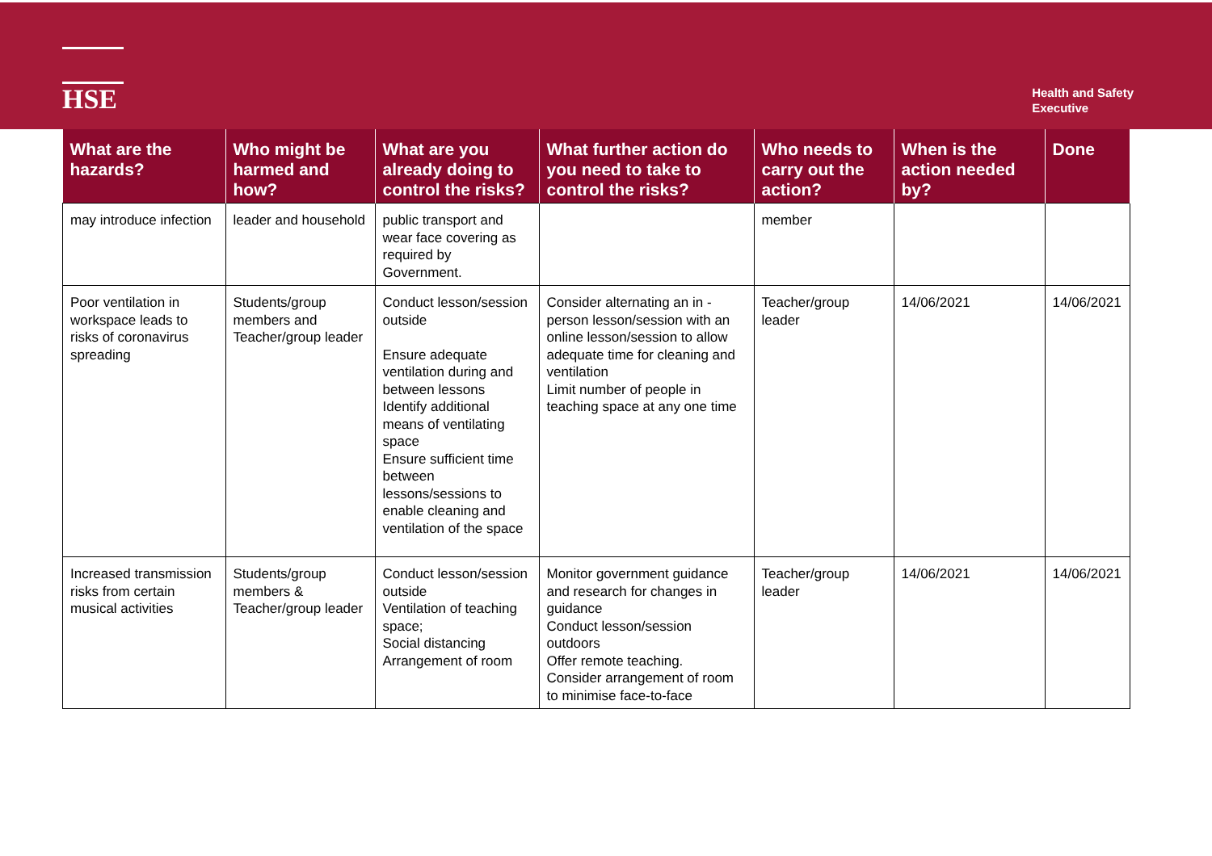HSE
Health and Safety
Executive
| What are the hazards? | Who might be harmed and how? | What are you already doing to control the risks? | What further action do you need to take to control the risks? | Who needs to carry out the action? | When is the action needed by? | Done |
| --- | --- | --- | --- | --- | --- | --- |
| may introduce infection | leader and household | public transport and wear face covering as required by Government. | | member | | |
| Poor ventilation in workspace leads to risks of coronavirus spreading | Students/group members and Teacher/group leader | Conduct lesson/session outside Ensure adequate ventilation during and between lessons Identify additional means of ventilating space Ensure sufficient time between lessons/sessions to enable cleaning and ventilation of the space | Consider alternating an in - person lesson/session with an online lesson/session to allow adequate time for cleaning and ventilation Limit number of people in teaching space at any one time | Teacher/group leader | 14/06/2021 | 14/06/2021 |
| Increased transmission risks from certain musical activities | Students/group members & Teacher/group leader | Conduct lesson/session outside Ventilation of teaching space; Social distancing Arrangement of room | Monitor government guidance and research for changes in guidance Conduct lesson/session outdoors Offer remote teaching. Consider arrangement of room to minimise face-to-face | Teacher/group leader | 14/06/2021 | 14/06/2021 |